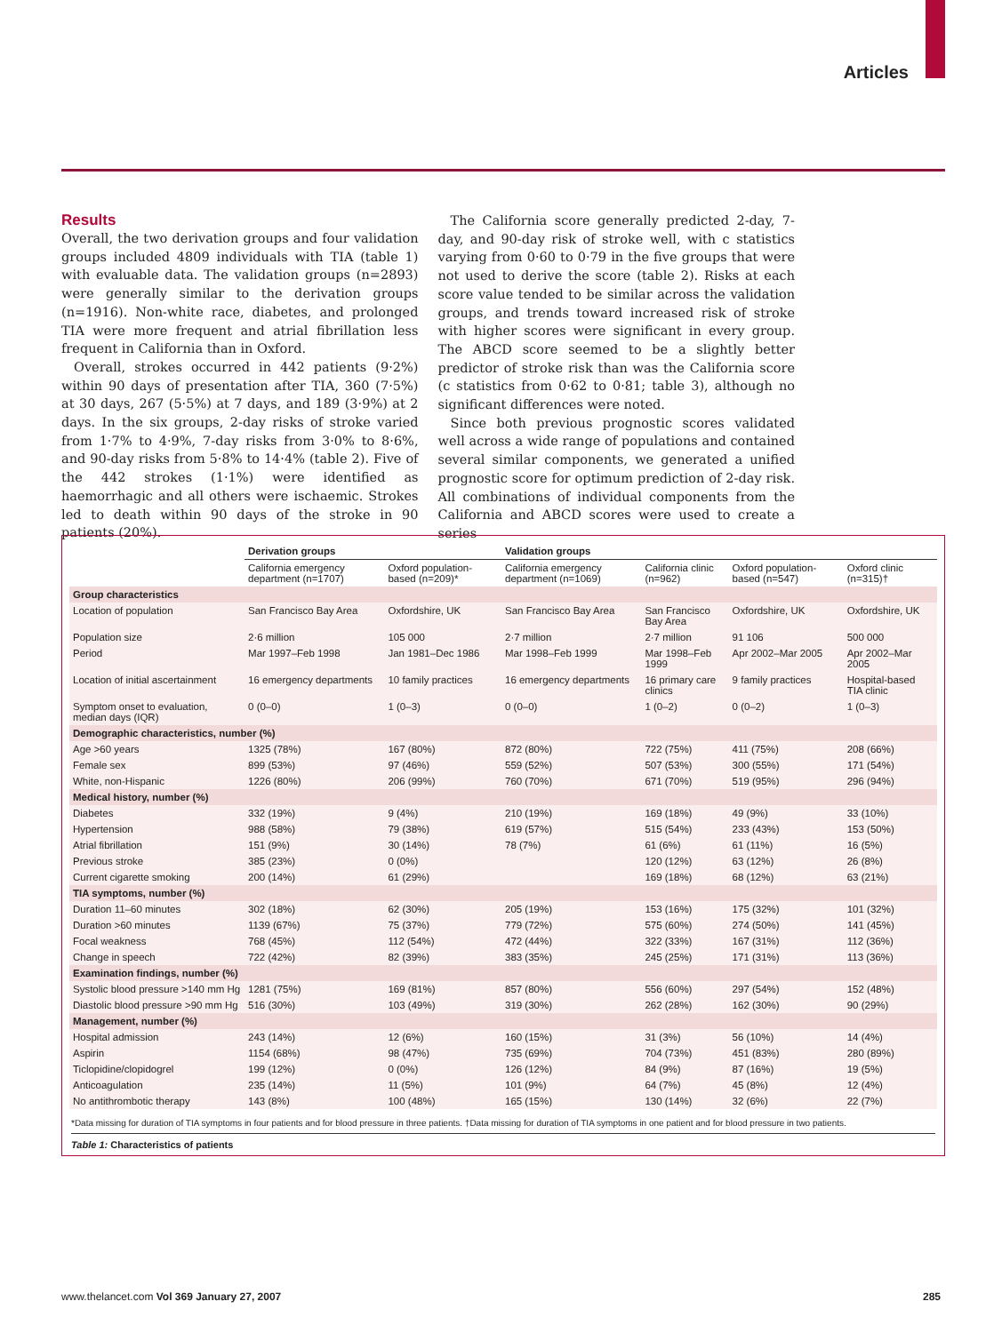Articles
Results
Overall, the two derivation groups and four validation groups included 4809 individuals with TIA (table 1) with evaluable data. The validation groups (n=2893) were generally similar to the derivation groups (n=1916). Non-white race, diabetes, and prolonged TIA were more frequent and atrial fibrillation less frequent in California than in Oxford.
Overall, strokes occurred in 442 patients (9·2%) within 90 days of presentation after TIA, 360 (7·5%) at 30 days, 267 (5·5%) at 7 days, and 189 (3·9%) at 2 days. In the six groups, 2-day risks of stroke varied from 1·7% to 4·9%, 7-day risks from 3·0% to 8·6%, and 90-day risks from 5·8% to 14·4% (table 2). Five of the 442 strokes (1·1%) were identified as haemorrhagic and all others were ischaemic. Strokes led to death within 90 days of the stroke in 90 patients (20%).
The California score generally predicted 2-day, 7-day, and 90-day risk of stroke well, with c statistics varying from 0·60 to 0·79 in the five groups that were not used to derive the score (table 2). Risks at each score value tended to be similar across the validation groups, and trends toward increased risk of stroke with higher scores were significant in every group. The ABCD score seemed to be a slightly better predictor of stroke risk than was the California score (c statistics from 0·62 to 0·81; table 3), although no significant differences were noted.
Since both previous prognostic scores validated well across a wide range of populations and contained several similar components, we generated a unified prognostic score for optimum prediction of 2-day risk. All combinations of individual components from the California and ABCD scores were used to create a series
| | Derivation groups | | Validation groups | | | |
| --- | --- | --- | --- | --- | --- | --- |
| | California emergency department (n=1707) | Oxford population-based (n=209)* | California emergency department (n=1069) | California clinic (n=962) | Oxford population-based (n=547) | Oxford clinic (n=315)† |
| Group characteristics | | | | | | |
| Location of population | San Francisco Bay Area | Oxfordshire, UK | San Francisco Bay Area | San Francisco Bay Area | Oxfordshire, UK | Oxfordshire, UK |
| Population size | 2·6 million | 105 000 | 2·7 million | 2·7 million | 91 106 | 500 000 |
| Period | Mar 1997–Feb 1998 | Jan 1981–Dec 1986 | Mar 1998–Feb 1999 | Mar 1998–Feb 1999 | Apr 2002–Mar 2005 | Apr 2002–Mar 2005 |
| Location of initial ascertainment | 16 emergency departments | 10 family practices | 16 emergency departments | 16 primary care clinics | 9 family practices | Hospital-based TIA clinic |
| Symptom onset to evaluation, median days (IQR) | 0 (0–0) | 1 (0–3) | 0 (0–0) | 1 (0–2) | 0 (0–2) | 1 (0–3) |
| Demographic characteristics, number (%) | | | | | | |
| Age >60 years | 1325 (78%) | 167 (80%) | 872 (80%) | 722 (75%) | 411 (75%) | 208 (66%) |
| Female sex | 899 (53%) | 97 (46%) | 559 (52%) | 507 (53%) | 300 (55%) | 171 (54%) |
| White, non-Hispanic | 1226 (80%) | 206 (99%) | 760 (70%) | 671 (70%) | 519 (95%) | 296 (94%) |
| Medical history, number (%) | | | | | | |
| Diabetes | 332 (19%) | 9 (4%) | 210 (19%) | 169 (18%) | 49 (9%) | 33 (10%) |
| Hypertension | 988 (58%) | 79 (38%) | 619 (57%) | 515 (54%) | 233 (43%) | 153 (50%) |
| Atrial fibrillation | 151 (9%) | 30 (14%) | 78 (7%) | 61 (6%) | 61 (11%) | 16 (5%) |
| Previous stroke | 385 (23%) | 0 (0%) | | 120 (12%) | 63 (12%) | 26 (8%) |
| Current cigarette smoking | 200 (14%) | 61 (29%) | | 169 (18%) | 68 (12%) | 63 (21%) |
| TIA symptoms, number (%) | | | | | | |
| Duration 11–60 minutes | 302 (18%) | 62 (30%) | 205 (19%) | 153 (16%) | 175 (32%) | 101 (32%) |
| Duration >60 minutes | 1139 (67%) | 75 (37%) | 779 (72%) | 575 (60%) | 274 (50%) | 141 (45%) |
| Focal weakness | 768 (45%) | 112 (54%) | 472 (44%) | 322 (33%) | 167 (31%) | 112 (36%) |
| Change in speech | 722 (42%) | 82 (39%) | 383 (35%) | 245 (25%) | 171 (31%) | 113 (36%) |
| Examination findings, number (%) | | | | | | |
| Systolic blood pressure >140 mm Hg | 1281 (75%) | 169 (81%) | 857 (80%) | 556 (60%) | 297 (54%) | 152 (48%) |
| Diastolic blood pressure >90 mm Hg | 516 (30%) | 103 (49%) | 319 (30%) | 262 (28%) | 162 (30%) | 90 (29%) |
| Management, number (%) | | | | | | |
| Hospital admission | 243 (14%) | 12 (6%) | 160 (15%) | 31 (3%) | 56 (10%) | 14 (4%) |
| Aspirin | 1154 (68%) | 98 (47%) | 735 (69%) | 704 (73%) | 451 (83%) | 280 (89%) |
| Ticlopidine/clopidogrel | 199 (12%) | 0 (0%) | 126 (12%) | 84 (9%) | 87 (16%) | 19 (5%) |
| Anticoagulation | 235 (14%) | 11 (5%) | 101 (9%) | 64 (7%) | 45 (8%) | 12 (4%) |
| No antithrombotic therapy | 143 (8%) | 100 (48%) | 165 (15%) | 130 (14%) | 32 (6%) | 22 (7%) |
*Data missing for duration of TIA symptoms in four patients and for blood pressure in three patients. †Data missing for duration of TIA symptoms in one patient and for blood pressure in two patients.
Table 1: Characteristics of patients
www.thelancet.com Vol 369 January 27, 2007 285